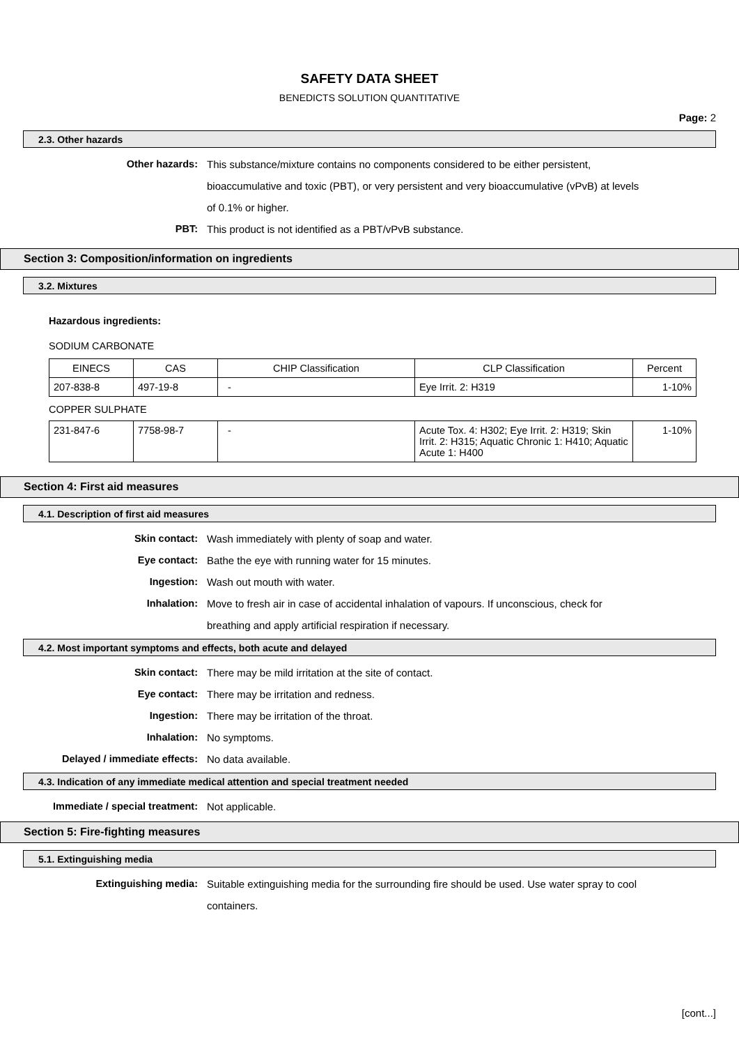SAFETY DATA SHEET
BENEDICTS SOLUTION QUANTITATIVE
Page: 2
2.3. Other hazards
Other hazards: This substance/mixture contains no components considered to be either persistent, bioaccumulative and toxic (PBT), or very persistent and very bioaccumulative (vPvB) at levels of 0.1% or higher.
PBT: This product is not identified as a PBT/vPvB substance.
Section 3: Composition/information on ingredients
3.2. Mixtures
Hazardous ingredients:
SODIUM CARBONATE
| EINECS | CAS | CHIP Classification | CLP Classification | Percent |
| 207-838-8 | 497-19-8 | - | Eye Irrit. 2: H319 | 1-10% |
COPPER SULPHATE
| 231-847-6 | 7758-98-7 | - | Acute Tox. 4: H302; Eye Irrit. 2: H319; Skin Irrit. 2: H315; Aquatic Chronic 1: H410; Aquatic Acute 1: H400 | 1-10% |
Section 4: First aid measures
4.1. Description of first aid measures
Skin contact: Wash immediately with plenty of soap and water.
Eye contact: Bathe the eye with running water for 15 minutes.
Ingestion: Wash out mouth with water.
Inhalation: Move to fresh air in case of accidental inhalation of vapours. If unconscious, check for breathing and apply artificial respiration if necessary.
4.2. Most important symptoms and effects, both acute and delayed
Skin contact: There may be mild irritation at the site of contact.
Eye contact: There may be irritation and redness.
Ingestion: There may be irritation of the throat.
Inhalation: No symptoms.
Delayed / immediate effects: No data available.
4.3. Indication of any immediate medical attention and special treatment needed
Immediate / special treatment: Not applicable.
Section 5: Fire-fighting measures
5.1. Extinguishing media
Extinguishing media: Suitable extinguishing media for the surrounding fire should be used. Use water spray to cool containers.
[cont...]